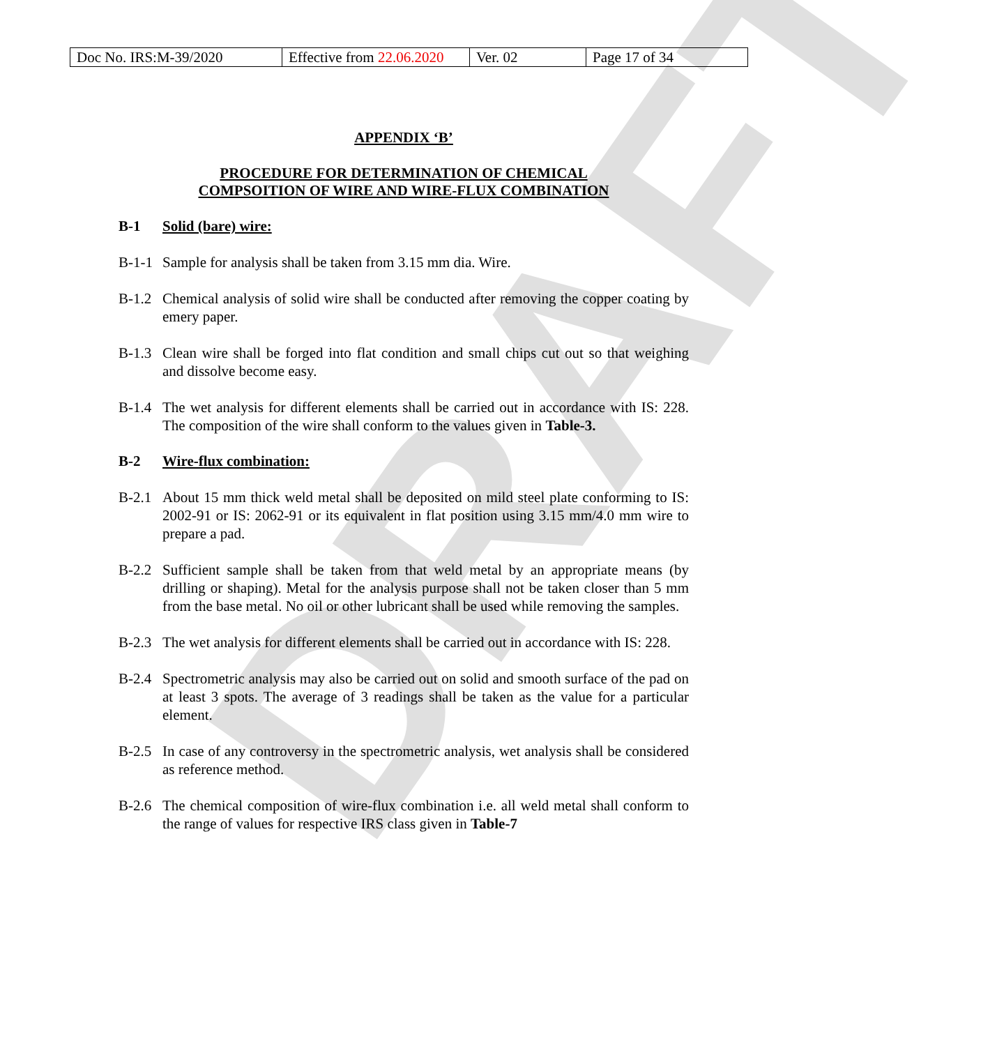DRAFT
| Doc No. IRS:M-39/2020 | Effective from 22.06.2020 | Ver. 02 | Page 17 of 34 |
APPENDIX ‘B’
PROCEDURE FOR DETERMINATION OF CHEMICAL
COMPSOITION OF WIRE AND WIRE-FLUX COMBINATION
B-1 Solid (bare) wire:
B-1-1 Sample for analysis shall be taken from 3.15 mm dia. Wire.
B-1.2 Chemical analysis of solid wire shall be conducted after removing the copper coating by emery paper.
B-1.3 Clean wire shall be forged into flat condition and small chips cut out so that weighing and dissolve become easy.
B-1.4 The wet analysis for different elements shall be carried out in accordance with IS: 228. The composition of the wire shall conform to the values given in Table-3.
B-2 Wire-flux combination:
B-2.1 About 15 mm thick weld metal shall be deposited on mild steel plate conforming to IS: 2002-91 or IS: 2062-91 or its equivalent in flat position using 3.15 mm/4.0 mm wire to prepare a pad.
B-2.2 Sufficient sample shall be taken from that weld metal by an appropriate means (by drilling or shaping). Metal for the analysis purpose shall not be taken closer than 5 mm from the base metal. No oil or other lubricant shall be used while removing the samples.
B-2.3 The wet analysis for different elements shall be carried out in accordance with IS: 228.
B-2.4 Spectrometric analysis may also be carried out on solid and smooth surface of the pad on at least 3 spots. The average of 3 readings shall be taken as the value for a particular element.
B-2.5 In case of any controversy in the spectrometric analysis, wet analysis shall be considered as reference method.
B-2.6 The chemical composition of wire-flux combination i.e. all weld metal shall conform to the range of values for respective IRS class given in Table-7